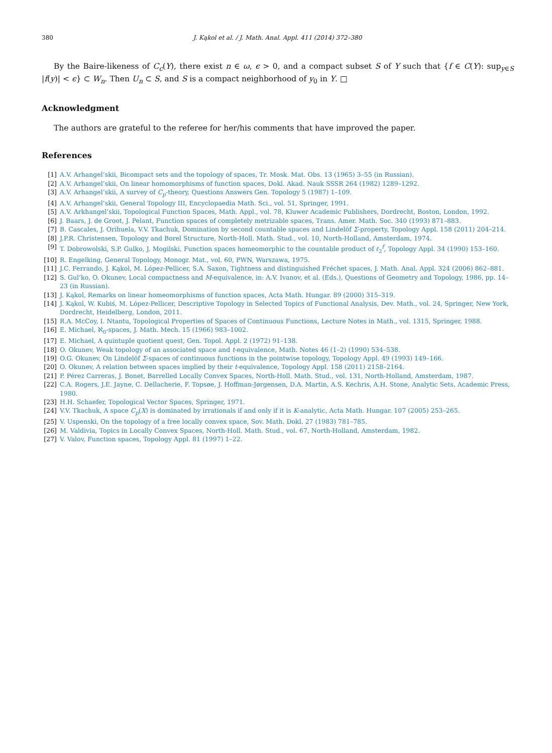380 J. Kąkol et al. / J. Math. Anal. Appl. 411 (2014) 372–380
By the Baire-likeness of C<sub>c</sub>(Y), there exist n ∈ ω, ϵ > 0, and a compact subset S of Y such that {f ∈ C(Y): sup<sub>y∈S</sub> |f(y)| < ϵ} ⊂ W<sub>n</sub>. Then U<sub>n</sub> ⊂ S, and S is a compact neighborhood of y<sub>0</sub> in Y. □
Acknowledgment
The authors are grateful to the referee for her/his comments that have improved the paper.
References
[1] A.V. Arhangel’skii, Bicompact sets and the topology of spaces, Tr. Mosk. Mat. Obs. 13 (1965) 3–55 (in Russian).
[2] A.V. Arhangel’skii, On linear homomorphisms of function spaces, Dokl. Akad. Nauk SSSR 264 (1982) 1289–1292.
[3] A.V. Arhangel’skii, A survey of C<sub>p</sub>-theory, Questions Answers Gen. Topology 5 (1987) 1–109.
[4] A.V. Arhangel’skii, General Topology III, Encyclopaedia Math. Sci., vol. 51, Springer, 1991.
[5] A.V. Arkhangel’skii, Topological Function Spaces, Math. Appl., vol. 78, Kluwer Academic Publishers, Dordrecht, Boston, London, 1992.
[6] J. Baars, J. de Groot, J. Pelant, Function spaces of completely metrizable spaces, Trans. Amer. Math. Soc. 340 (1993) 871–883.
[7] B. Cascales, J. Orihuela, V.V. Tkachuk, Domination by second countable spaces and Lindelöf Σ-property, Topology Appl. 158 (2011) 204–214.
[8] J.P.R. Christensen, Topology and Borel Structure, North-Holl. Math. Stud., vol. 10, North-Holland, Amsterdam, 1974.
[9] T. Dobrowolski, S.P. Gulko, J. Mogilski, Function spaces homeomorphic to the countable product of ℓ<sub>2</sub><sup>f</sup>, Topology Appl. 34 (1990) 153–160.
[10] R. Engelking, General Topology, Monogr. Mat., vol. 60, PWN, Warszawa, 1975.
[11] J.C. Ferrando, J. Kąkol, M. López-Pellicer, S.A. Saxon, Tightness and distinguished Fréchet spaces, J. Math. Anal. Appl. 324 (2006) 862–881.
[12] S. Gul’ko, O. Okunev, Local compactness and M-equivalence, in: A.V. Ivanov, et al. (Eds.), Questions of Geometry and Topology, 1986, pp. 14–23 (in Russian).
[13] J. Kąkol, Remarks on linear homeomorphisms of function spaces, Acta Math. Hungar. 89 (2000) 315–319.
[14] J. Kąkol, W. Kubiś, M. López-Pellicer, Descriptive Topology in Selected Topics of Functional Analysis, Dev. Math., vol. 24, Springer, New York, Dordrecht, Heidelberg, London, 2011.
[15] R.A. McCoy, I. Ntantu, Topological Properties of Spaces of Continuous Functions, Lecture Notes in Math., vol. 1315, Springer, 1988.
[16] E. Michael, ℵ<sub>0</sub>-spaces, J. Math. Mech. 15 (1966) 983–1002.
[17] E. Michael, A quintuple quotient quest, Gen. Topol. Appl. 2 (1972) 91–138.
[18] O. Okunev, Weak topology of an associated space and t-equivalence, Math. Notes 46 (1–2) (1990) 534–538.
[19] O.G. Okunev, On Lindelöf Σ-spaces of continuous functions in the pointwise topology, Topology Appl. 49 (1993) 149–166.
[20] O. Okunev, A relation between spaces implied by their t-equivalence, Topology Appl. 158 (2011) 2158–2164.
[21] P. Pérez Carreras, J. Bonet, Barrelled Locally Convex Spaces, North-Holl. Math. Stud., vol. 131, North-Holland, Amsterdam, 1987.
[22] C.A. Rogers, J.E. Jayne, C. Dellacherie, F. Topsøe, J. Hoffman-Jørgensen, D.A. Martin, A.S. Kechris, A.H. Stone, Analytic Sets, Academic Press, 1980.
[23] H.H. Schaefer, Topological Vector Spaces, Springer, 1971.
[24] V.V. Tkachuk, A space C<sub>p</sub>(X) is dominated by irrationals if and only if it is K-analytic, Acta Math. Hungar. 107 (2005) 253–265.
[25] V. Uspenski, On the topology of a free locally convex space, Sov. Math. Dokl. 27 (1983) 781–785.
[26] M. Valdivia, Topics in Locally Convex Spaces, North-Holl. Math. Stud., vol. 67, North-Holland, Amsterdam, 1982.
[27] V. Valov, Function spaces, Topology Appl. 81 (1997) 1–22.